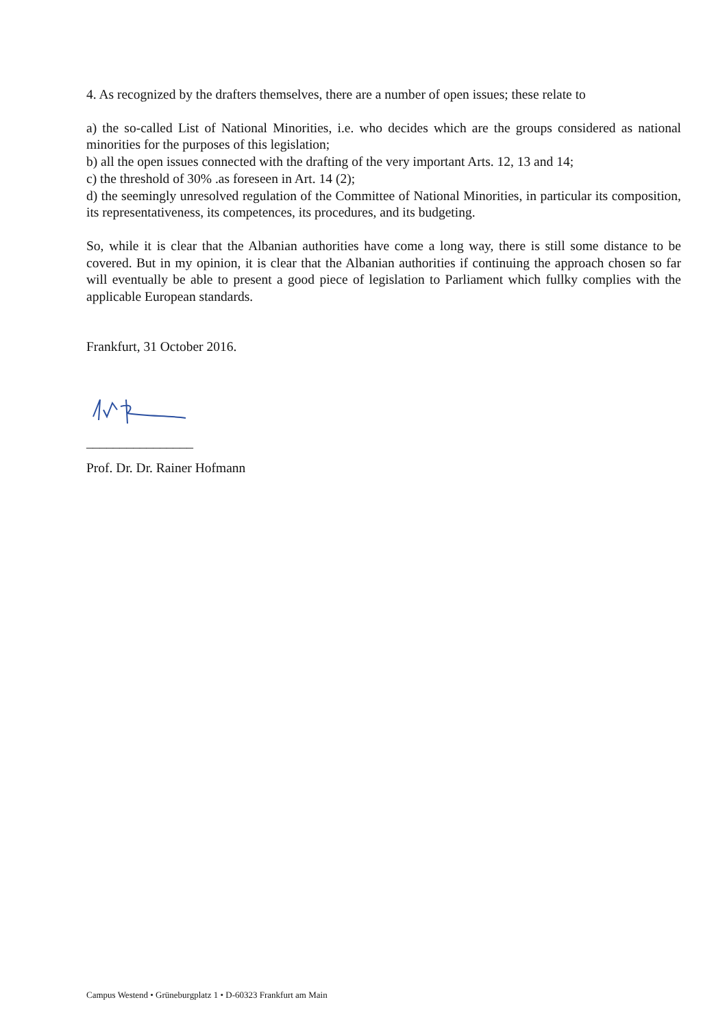4. As recognized by the drafters themselves, there are a number of open issues; these relate to
a) the so-called List of National Minorities, i.e. who decides which are the groups considered as national minorities for the purposes of this legislation;
b) all the open issues connected with the drafting of the very important Arts. 12, 13 and 14;
c) the threshold of 30% .as foreseen in Art. 14 (2);
d) the seemingly unresolved regulation of the Committee of National Minorities, in particular its composition, its representativeness, its competences, its procedures, and its budgeting.
So, while it is clear that the Albanian authorities have come a long way, there is still some distance to be covered. But in my opinion, it is clear that the Albanian authorities if continuing the approach chosen so far will eventually be able to present a good piece of legislation to Parliament which fullky complies with the applicable European standards.
Frankfurt, 31 October 2016.
________________
Prof. Dr. Dr. Rainer Hofmann
Campus Westend • Grüneburgplatz 1 • D-60323 Frankfurt am Main